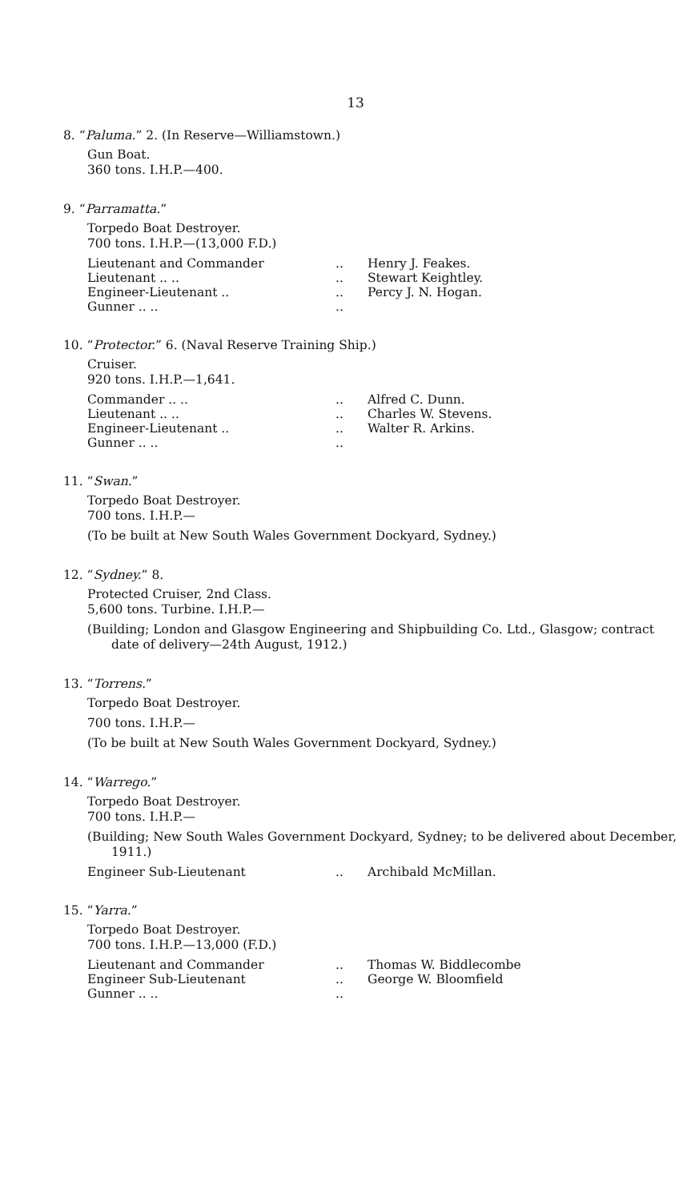13
8. “Paluma.” 2. (In Reserve—Williamstown.)
Gun Boat.
360 tons. I.H.P.—400.
9. “Parramatta.”
Torpedo Boat Destroyer.
700 tons. I.H.P.—(13,000 F.D.)
| Lieutenant and Commander | .. | Henry J. Feakes. |
| Lieutenant .. .. | .. | Stewart Keightley. |
| Engineer-Lieutenant .. | .. | Percy J. N. Hogan. |
| Gunner .. .. | .. | |
10. “Protector.” 6. (Naval Reserve Training Ship.)
Cruiser.
920 tons. I.H.P.—1,641.
| Commander .. .. | .. | Alfred C. Dunn. |
| Lieutenant .. .. | .. | Charles W. Stevens. |
| Engineer-Lieutenant .. | .. | Walter R. Arkins. |
| Gunner .. .. | .. | |
11. “Swan.”
Torpedo Boat Destroyer.
700 tons. I.H.P.—
(To be built at New South Wales Government Dockyard, Sydney.)
12. “Sydney.” 8.
Protected Cruiser, 2nd Class.
5,600 tons. Turbine. I.H.P.—
(Building; London and Glasgow Engineering and Shipbuilding Co. Ltd., Glasgow; contract date of delivery—24th August, 1912.)
13. “Torrens.”
Torpedo Boat Destroyer.
700 tons. I.H.P.—
(To be built at New South Wales Government Dockyard, Sydney.)
14. “Warrego.”
Torpedo Boat Destroyer.
700 tons. I.H.P.—
(Building; New South Wales Government Dockyard, Sydney; to be delivered about December, 1911.)
| Engineer Sub-Lieutenant | .. | Archibald McMillan. |
15. “Yarra.”
Torpedo Boat Destroyer.
700 tons. I.H.P.—13,000 (F.D.)
| Lieutenant and Commander | .. | Thomas W. Biddlecombe |
| Engineer Sub-Lieutenant | .. | George W. Bloomfield |
| Gunner .. .. | .. | |